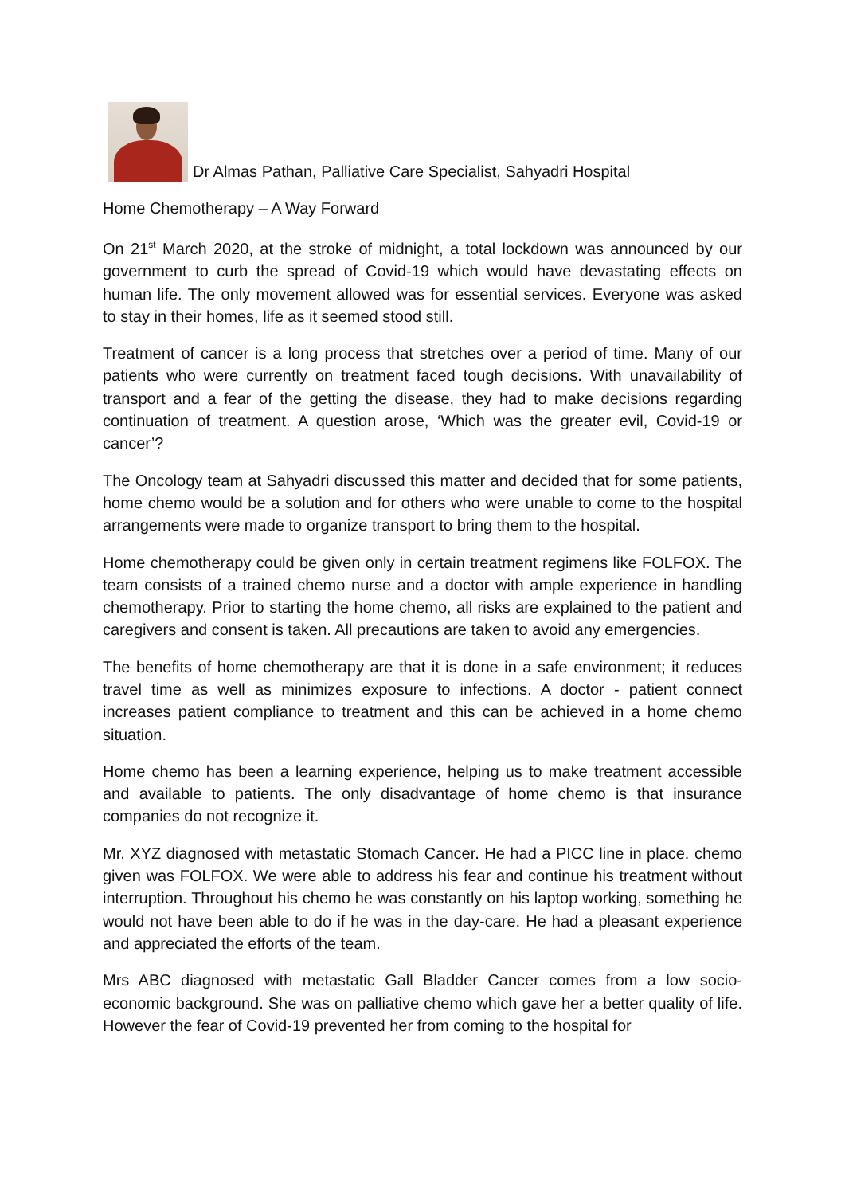Dr Almas Pathan, Palliative Care Specialist, Sahyadri Hospital
Home Chemotherapy – A Way Forward
On 21<sup>st</sup> March 2020, at the stroke of midnight, a total lockdown was announced by our government to curb the spread of Covid-19 which would have devastating effects on human life. The only movement allowed was for essential services. Everyone was asked to stay in their homes, life as it seemed stood still.
Treatment of cancer is a long process that stretches over a period of time. Many of our patients who were currently on treatment faced tough decisions. With unavailability of transport and a fear of the getting the disease, they had to make decisions regarding continuation of treatment. A question arose, ‘Which was the greater evil, Covid-19 or cancer’?
The Oncology team at Sahyadri discussed this matter and decided that for some patients, home chemo would be a solution and for others who were unable to come to the hospital arrangements were made to organize transport to bring them to the hospital.
Home chemotherapy could be given only in certain treatment regimens like FOLFOX. The team consists of a trained chemo nurse and a doctor with ample experience in handling chemotherapy. Prior to starting the home chemo, all risks are explained to the patient and caregivers and consent is taken. All precautions are taken to avoid any emergencies.
The benefits of home chemotherapy are that it is done in a safe environment; it reduces travel time as well as minimizes exposure to infections. A doctor - patient connect increases patient compliance to treatment and this can be achieved in a home chemo situation.
Home chemo has been a learning experience, helping us to make treatment accessible and available to patients. The only disadvantage of home chemo is that insurance companies do not recognize it.
Mr. XYZ diagnosed with metastatic Stomach Cancer. He had a PICC line in place. chemo given was FOLFOX. We were able to address his fear and continue his treatment without interruption. Throughout his chemo he was constantly on his laptop working, something he would not have been able to do if he was in the day-care. He had a pleasant experience and appreciated the efforts of the team.
Mrs ABC diagnosed with metastatic Gall Bladder Cancer comes from a low socio-economic background. She was on palliative chemo which gave her a better quality of life. However the fear of Covid-19 prevented her from coming to the hospital for